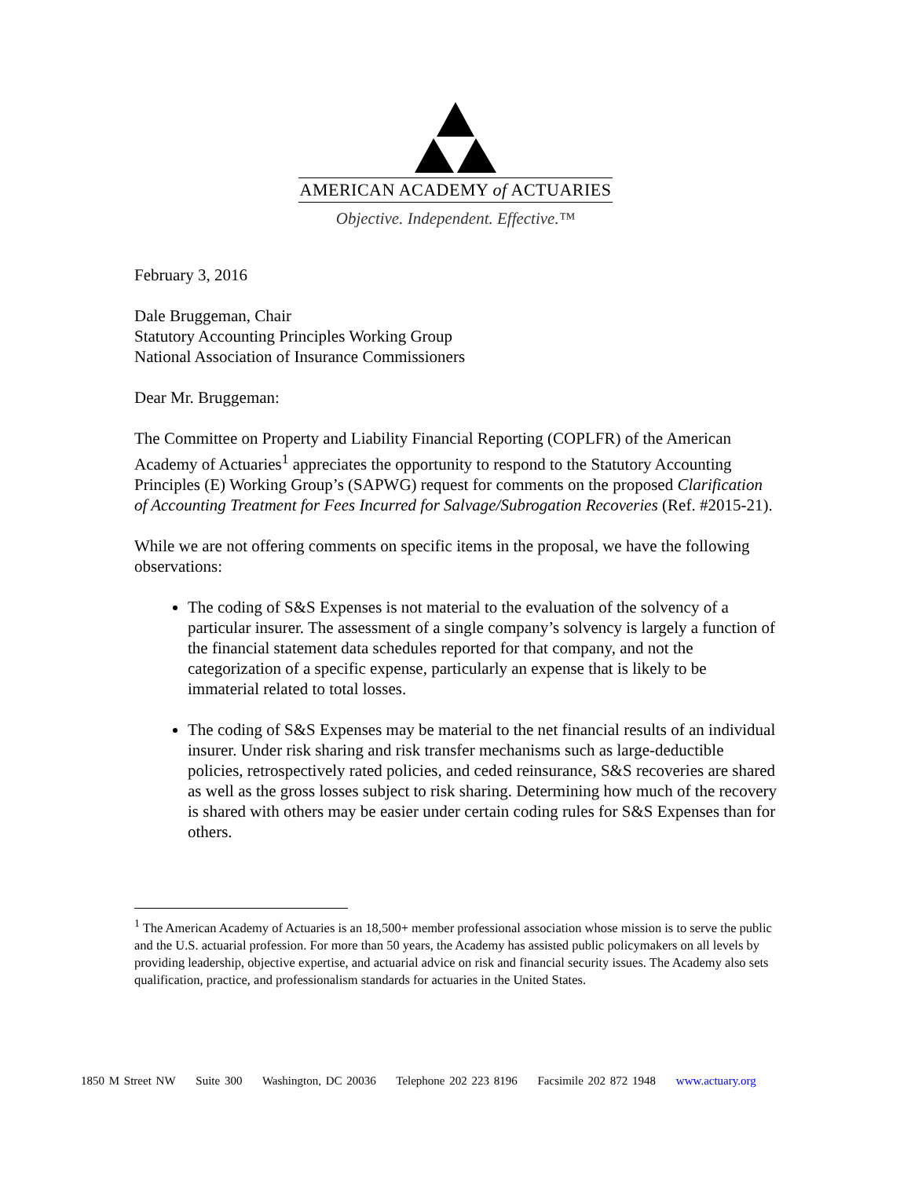AMERICAN ACADEMY of ACTUARIES
Objective. Independent. Effective.™
February 3, 2016
Dale Bruggeman, Chair
Statutory Accounting Principles Working Group
National Association of Insurance Commissioners
Dear Mr. Bruggeman:
The Committee on Property and Liability Financial Reporting (COPLFR) of the American Academy of Actuaries<sup>1</sup> appreciates the opportunity to respond to the Statutory Accounting Principles (E) Working Group’s (SAPWG) request for comments on the proposed Clarification of Accounting Treatment for Fees Incurred for Salvage/Subrogation Recoveries (Ref. #2015-21).
While we are not offering comments on specific items in the proposal, we have the following observations:
The coding of S&S Expenses is not material to the evaluation of the solvency of a particular insurer. The assessment of a single company’s solvency is largely a function of the financial statement data schedules reported for that company, and not the categorization of a specific expense, particularly an expense that is likely to be immaterial related to total losses.
The coding of S&S Expenses may be material to the net financial results of an individual insurer. Under risk sharing and risk transfer mechanisms such as large-deductible policies, retrospectively rated policies, and ceded reinsurance, S&S recoveries are shared as well as the gross losses subject to risk sharing. Determining how much of the recovery is shared with others may be easier under certain coding rules for S&S Expenses than for others.
<sup>1</sup> The American Academy of Actuaries is an 18,500+ member professional association whose mission is to serve the public and the U.S. actuarial profession. For more than 50 years, the Academy has assisted public policymakers on all levels by providing leadership, objective expertise, and actuarial advice on risk and financial security issues. The Academy also sets qualification, practice, and professionalism standards for actuaries in the United States.
1850 M Street NW Suite 300 Washington, DC 20036 Telephone 202 223 8196 Facsimile 202 872 1948 www.actuary.org